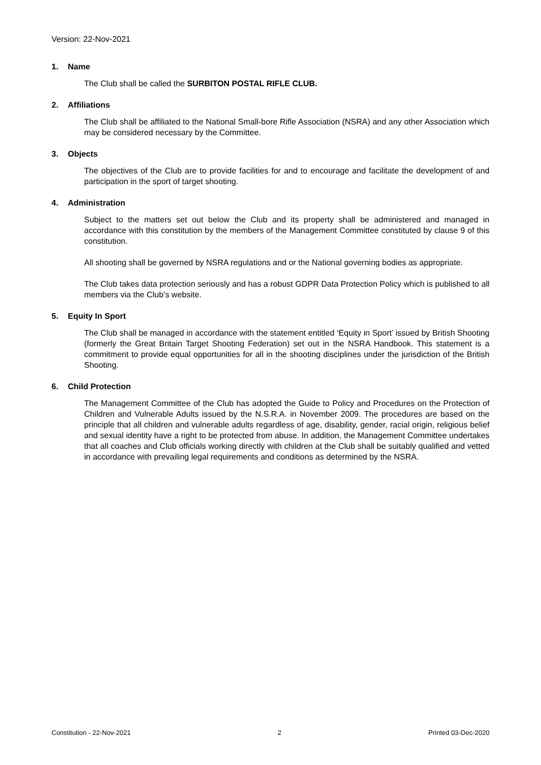Version: 22-Nov-2021
1. Name
The Club shall be called the SURBITON POSTAL RIFLE CLUB.
2. Affiliations
The Club shall be affiliated to the National Small-bore Rifle Association (NSRA) and any other Association which may be considered necessary by the Committee.
3. Objects
The objectives of the Club are to provide facilities for and to encourage and facilitate the development of and participation in the sport of target shooting.
4. Administration
Subject to the matters set out below the Club and its property shall be administered and managed in accordance with this constitution by the members of the Management Committee constituted by clause 9 of this constitution.
All shooting shall be governed by NSRA regulations and or the National governing bodies as appropriate.
The Club takes data protection seriously and has a robust GDPR Data Protection Policy which is published to all members via the Club’s website.
5. Equity In Sport
The Club shall be managed in accordance with the statement entitled ‘Equity in Sport’ issued by British Shooting (formerly the Great Britain Target Shooting Federation) set out in the NSRA Handbook. This statement is a commitment to provide equal opportunities for all in the shooting disciplines under the jurisdiction of the British Shooting.
6. Child Protection
The Management Committee of the Club has adopted the Guide to Policy and Procedures on the Protection of Children and Vulnerable Adults issued by the N.S.R.A. in November 2009. The procedures are based on the principle that all children and vulnerable adults regardless of age, disability, gender, racial origin, religious belief and sexual identity have a right to be protected from abuse. In addition, the Management Committee undertakes that all coaches and Club officials working directly with children at the Club shall be suitably qualified and vetted in accordance with prevailing legal requirements and conditions as determined by the NSRA.
Constitution - 22-Nov-2021 2 Printed 03-Dec-2020